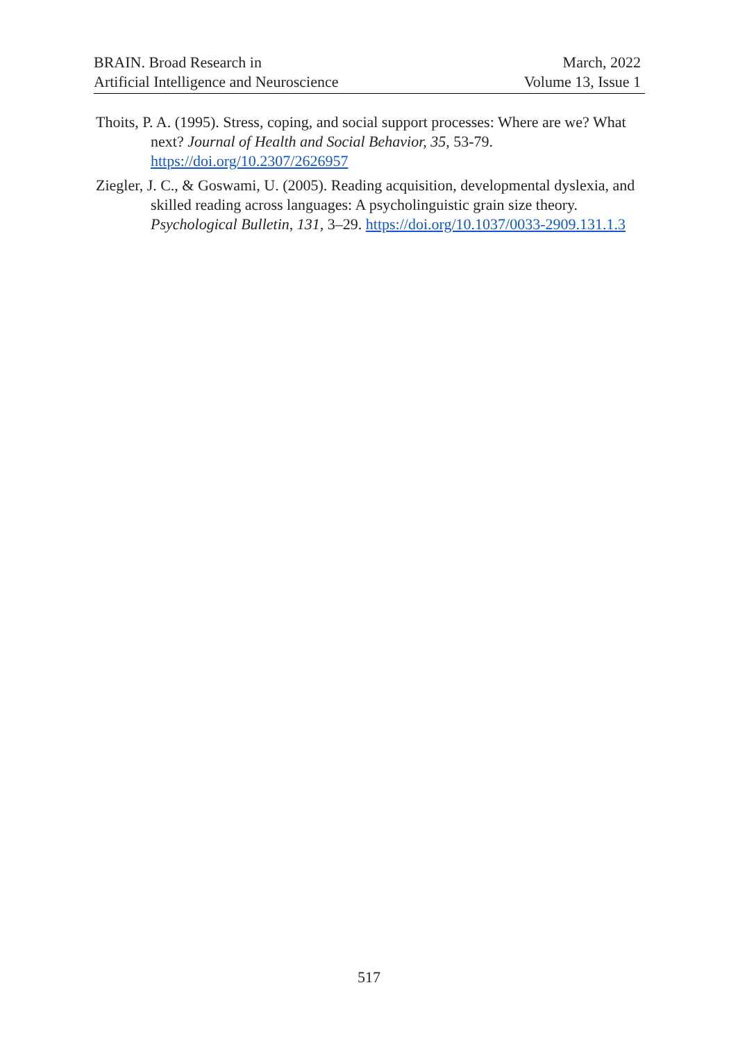BRAIN. Broad Research in
Artificial Intelligence and Neuroscience
March, 2022
Volume 13, Issue 1
Thoits, P. A. (1995). Stress, coping, and social support processes: Where are we? What next? Journal of Health and Social Behavior, 35, 53-79. https://doi.org/10.2307/2626957
Ziegler, J. C., & Goswami, U. (2005). Reading acquisition, developmental dyslexia, and skilled reading across languages: A psycholinguistic grain size theory. Psychological Bulletin, 131, 3–29. https://doi.org/10.1037/0033-2909.131.1.3
517